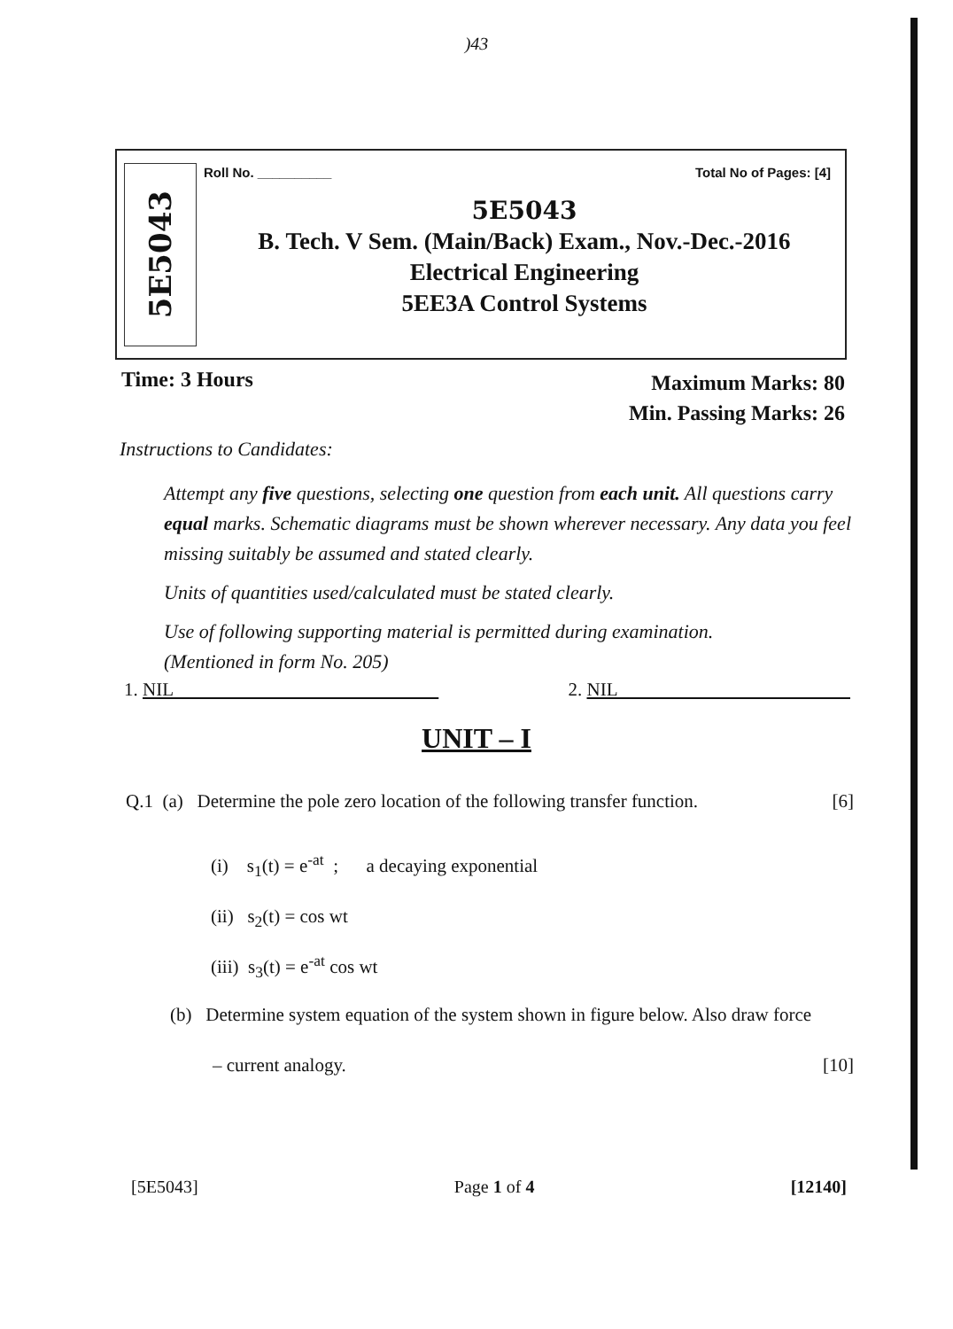)43
5E5043
Roll No. __________ Total No of Pages: [4]
5E5043
B. Tech. V Sem. (Main/Back) Exam., Nov.-Dec.-2016
Electrical Engineering
5EE3A Control Systems
Time: 3 Hours Maximum Marks: 80
Min. Passing Marks: 26
Instructions to Candidates:
Attempt any five questions, selecting one question from each unit. All questions carry equal marks. Schematic diagrams must be shown wherever necessary. Any data you feel missing suitably be assumed and stated clearly.
Units of quantities used/calculated must be stated clearly.
Use of following supporting material is permitted during examination.
(Mentioned in form No. 205)
1. NIL 2. NIL
UNIT – I
Q.1 (a) Determine the pole zero location of the following transfer function. [6]
(i) s<sub>1</sub>(t) = e<sup>-at</sup> ; a decaying exponential
(ii) s<sub>2</sub>(t) = cos wt
(iii) s<sub>3</sub>(t) = e<sup>-at</sup> cos wt
(b) Determine system equation of the system shown in figure below. Also draw force
– current analogy. [10]
[5E5043] Page 1 of 4 [12140]